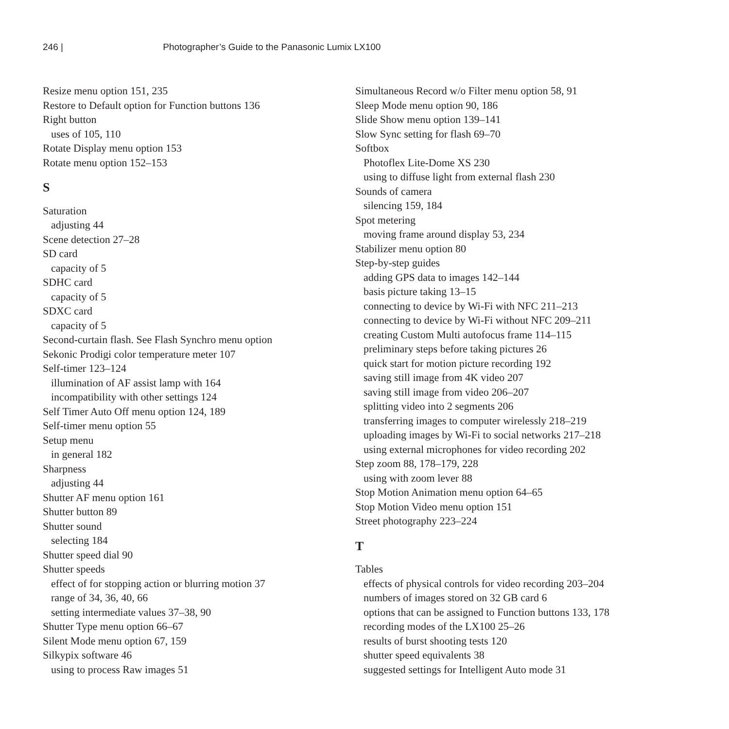246 | Photographer’s Guide to the Panasonic Lumix LX100
Resize menu option 151, 235
Restore to Default option for Function buttons 136
Right button
uses of 105, 110
Rotate Display menu option 153
Rotate menu option 152–153
S
Saturation
adjusting 44
Scene detection 27–28
SD card
capacity of 5
SDHC card
capacity of 5
SDXC card
capacity of 5
Second-curtain flash. See Flash Synchro menu option
Sekonic Prodigi color temperature meter 107
Self-timer 123–124
illumination of AF assist lamp with 164
incompatibility with other settings 124
Self Timer Auto Off menu option 124, 189
Self-timer menu option 55
Setup menu
in general 182
Sharpness
adjusting 44
Shutter AF menu option 161
Shutter button 89
Shutter sound
selecting 184
Shutter speed dial 90
Shutter speeds
effect of for stopping action or blurring motion 37
range of 34, 36, 40, 66
setting intermediate values 37–38, 90
Shutter Type menu option 66–67
Silent Mode menu option 67, 159
Silkypix software 46
using to process Raw images 51
Simultaneous Record w/o Filter menu option 58, 91
Sleep Mode menu option 90, 186
Slide Show menu option 139–141
Slow Sync setting for flash 69–70
Softbox
Photoflex Lite-Dome XS 230
using to diffuse light from external flash 230
Sounds of camera
silencing 159, 184
Spot metering
moving frame around display 53, 234
Stabilizer menu option 80
Step-by-step guides
adding GPS data to images 142–144
basis picture taking 13–15
connecting to device by Wi-Fi with NFC 211–213
connecting to device by Wi-Fi without NFC 209–211
creating Custom Multi autofocus frame 114–115
preliminary steps before taking pictures 26
quick start for motion picture recording 192
saving still image from 4K video 207
saving still image from video 206–207
splitting video into 2 segments 206
transferring images to computer wirelessly 218–219
uploading images by Wi-Fi to social networks 217–218
using external microphones for video recording 202
Step zoom 88, 178–179, 228
using with zoom lever 88
Stop Motion Animation menu option 64–65
Stop Motion Video menu option 151
Street photography 223–224
T
Tables
effects of physical controls for video recording 203–204
numbers of images stored on 32 GB card 6
options that can be assigned to Function buttons 133, 178
recording modes of the LX100 25–26
results of burst shooting tests 120
shutter speed equivalents 38
suggested settings for Intelligent Auto mode 31